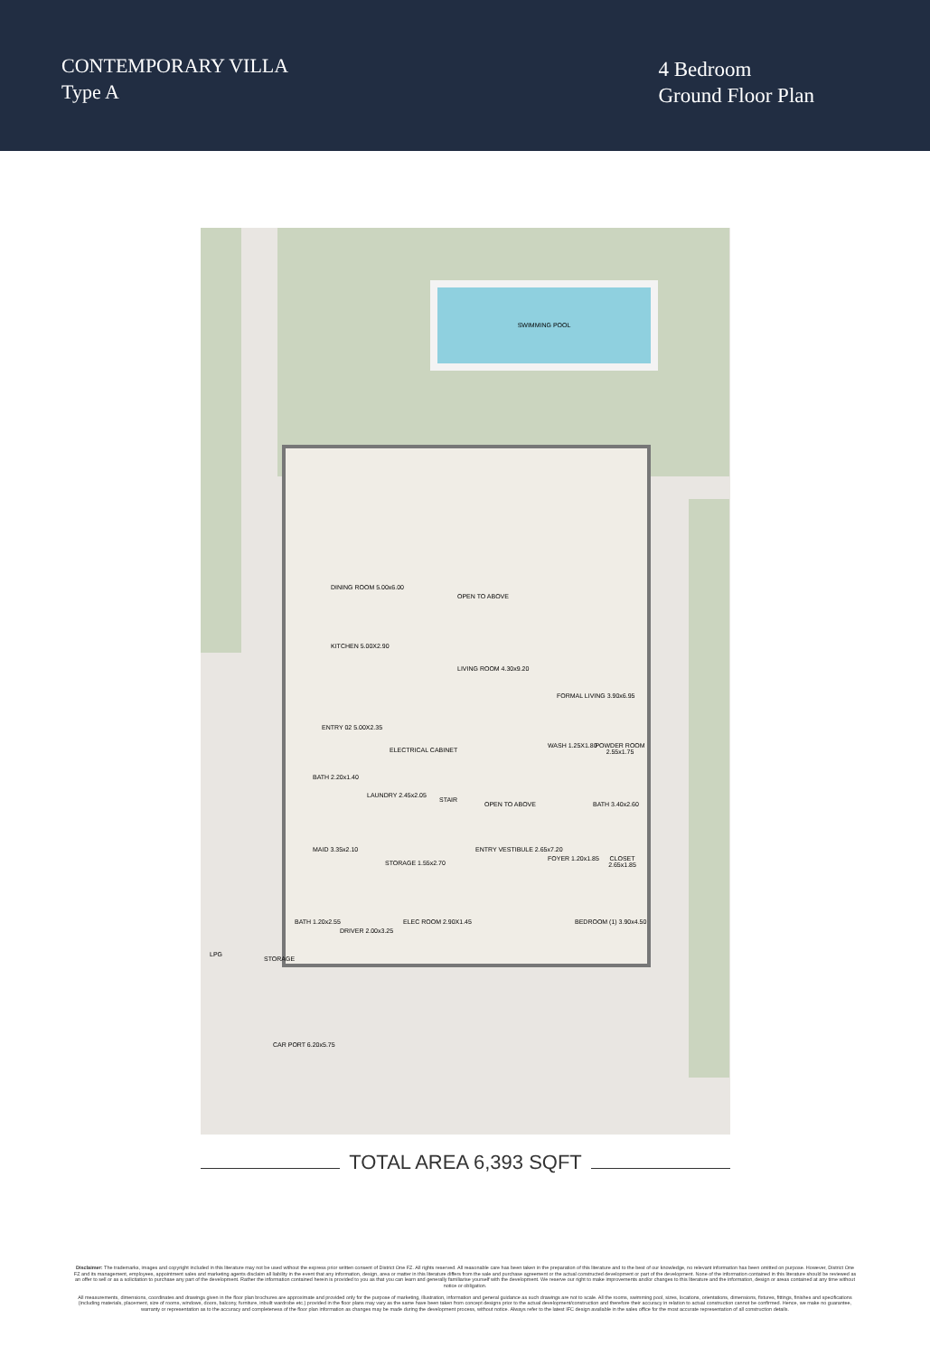CONTEMPORARY VILLA
Type A
4 Bedroom
Ground Floor Plan
SWIMMING POOL
DINING ROOM 5.00x6.00
KITCHEN 5.00X2.90
OPEN TO ABOVE
LIVING ROOM 4.30x9.20
FORMAL LIVING 3.90x6.95
ENTRY 02 5.00X2.35
WASH 1.25X1.80 POWDER ROOM 2.55x1.75
ELECTRICAL CABINET
BATH 2.20x1.40
LAUNDRY 2.45x2.05
STAIR
OPEN TO ABOVE BATH 3.40x2.60
MAID 3.35x2.10
STORAGE 1.55x2.70
ENTRY VESTIBULE 2.65x7.20
FOYER 1.20x1.85 CLOSET 2.65x1.85
BATH 1.20x2.55
DRIVER 2.00x3.25
ELEC ROOM 2.90X1.45 BEDROOM (1) 3.90x4.50
LPG
STORAGE
CAR PORT 6.20x5.75
TOTAL AREA 6,393 SQFT
Disclaimer: The trademarks, images and copyright included in this literature may not be used without the express prior written consent of District One FZ. All rights reserved. All reasonable care has been taken in the preparation of this literature and to the best of our knowledge, no relevant information has been omitted on purpose. However, District One FZ and its management, employees, appointment sales and marketing agents disclaim all liability in the event that any information, design, area or matter in this literature differs from the sale and purchase agreement or the actual constructed development or part of the development. None of the information contained in this literature should be reviewed as an offer to sell or as a solicitation to purchase any part of the development. Rather the information contained herein is provided to you as that you can learn and generally familiarise yourself with the development. We reserve our right to make improvements and/or changes to this literature and the information, design or areas contained at any time without notice or obligation.
All measurements, dimensions, coordinates and drawings given in the floor plan brochures are approximate and provided only for the purpose of marketing, illustration, information and general guidance as such drawings are not to scale. All the rooms, swimming pool, sizes, locations, orientations, dimensions, fixtures, fittings, finishes and specifications (including materials, placement, size of rooms, windows, doors, balcony, furniture, inbuilt wardrobe etc.) provided in the floor plans may vary as the same have been taken from concept designs prior to the actual development/construction and therefore their accuracy in relation to actual construction cannot be confirmed. Hence, we make no guarantee, warranty or representation as to the accuracy and completeness of the floor plan information as changes may be made during the development process, without notice. Always refer to the latest IFC design available in the sales office for the most accurate representation of all construction details.